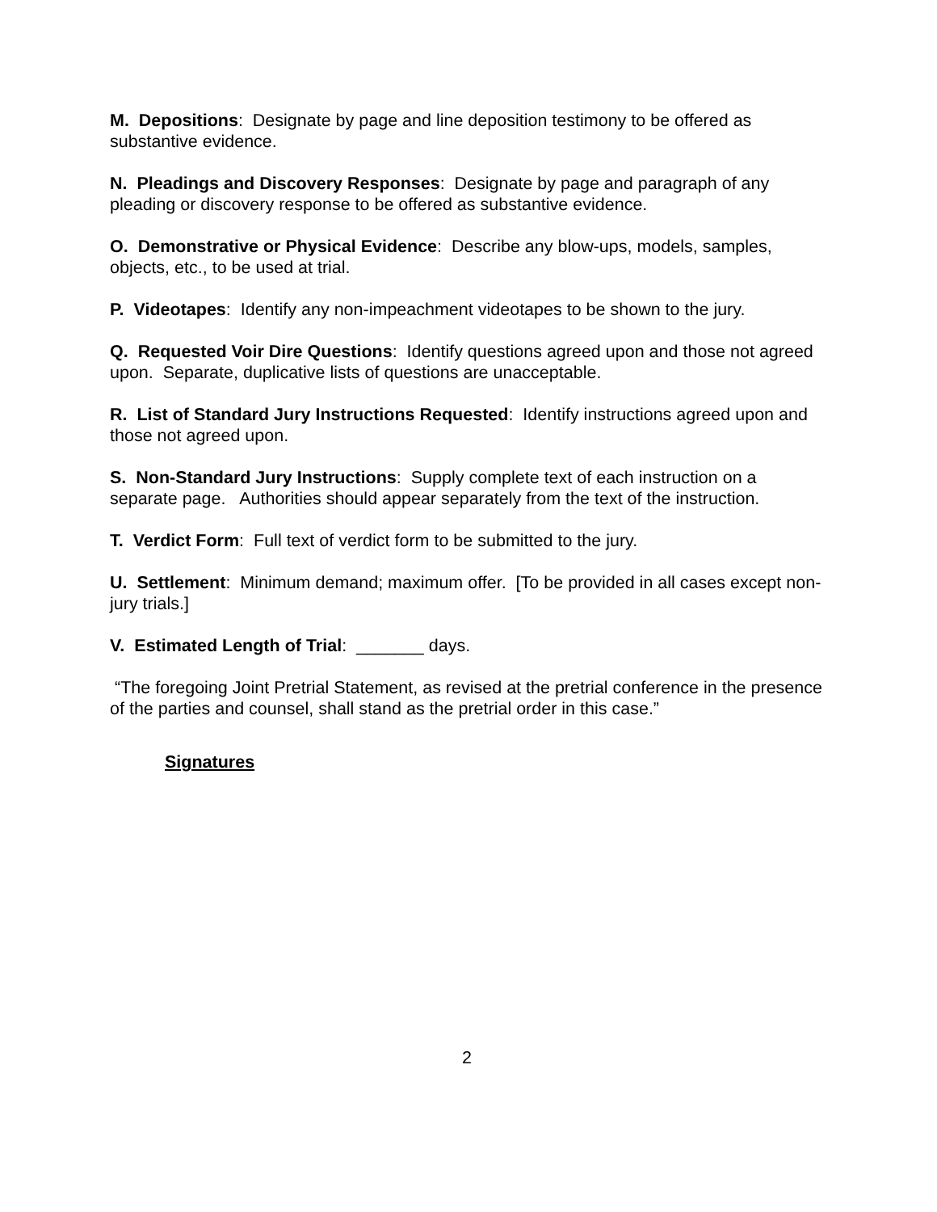M. Depositions: Designate by page and line deposition testimony to be offered as substantive evidence.
N. Pleadings and Discovery Responses: Designate by page and paragraph of any pleading or discovery response to be offered as substantive evidence.
O. Demonstrative or Physical Evidence: Describe any blow-ups, models, samples, objects, etc., to be used at trial.
P. Videotapes: Identify any non-impeachment videotapes to be shown to the jury.
Q. Requested Voir Dire Questions: Identify questions agreed upon and those not agreed upon. Separate, duplicative lists of questions are unacceptable.
R. List of Standard Jury Instructions Requested: Identify instructions agreed upon and those not agreed upon.
S. Non-Standard Jury Instructions: Supply complete text of each instruction on a separate page. Authorities should appear separately from the text of the instruction.
T. Verdict Form: Full text of verdict form to be submitted to the jury.
U. Settlement: Minimum demand; maximum offer. [To be provided in all cases except non-jury trials.]
V. Estimated Length of Trial: _______ days.
“The foregoing Joint Pretrial Statement, as revised at the pretrial conference in the presence of the parties and counsel, shall stand as the pretrial order in this case.”
Signatures
2